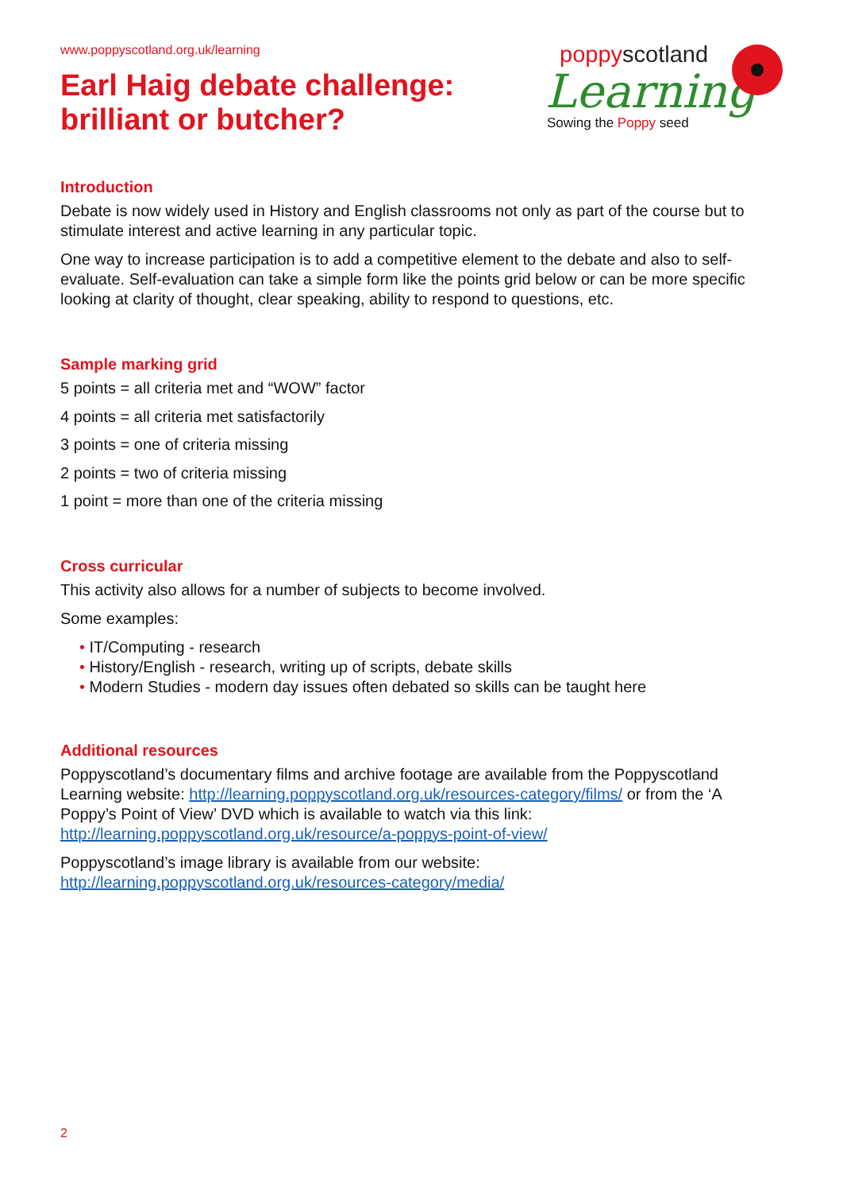poppyscotland
Learning
Sowing the Poppy seed
www.poppyscotland.org.uk/learning
Earl Haig debate challenge:
brilliant or butcher?
Introduction
Debate is now widely used in History and English classrooms not only as part of the course but to stimulate interest and active learning in any particular topic.
One way to increase participation is to add a competitive element to the debate and also to self-evaluate. Self-evaluation can take a simple form like the points grid below or can be more specific looking at clarity of thought, clear speaking, ability to respond to questions, etc.
Sample marking grid
5 points = all criteria met and “WOW” factor
4 points = all criteria met satisfactorily
3 points = one of criteria missing
2 points = two of criteria missing
1 point = more than one of the criteria missing
Cross curricular
This activity also allows for a number of subjects to become involved.
Some examples:
IT/Computing - research
History/English - research, writing up of scripts, debate skills
Modern Studies - modern day issues often debated so skills can be taught here
Additional resources
Poppyscotland’s documentary films and archive footage are available from the Poppyscotland Learning website: http://learning.poppyscotland.org.uk/resources-category/films/ or from the ‘A Poppy’s Point of View’ DVD which is available to watch via this link: http://learning.poppyscotland.org.uk/resource/a-poppys-point-of-view/
Poppyscotland’s image library is available from our website:
http://learning.poppyscotland.org.uk/resources-category/media/
2